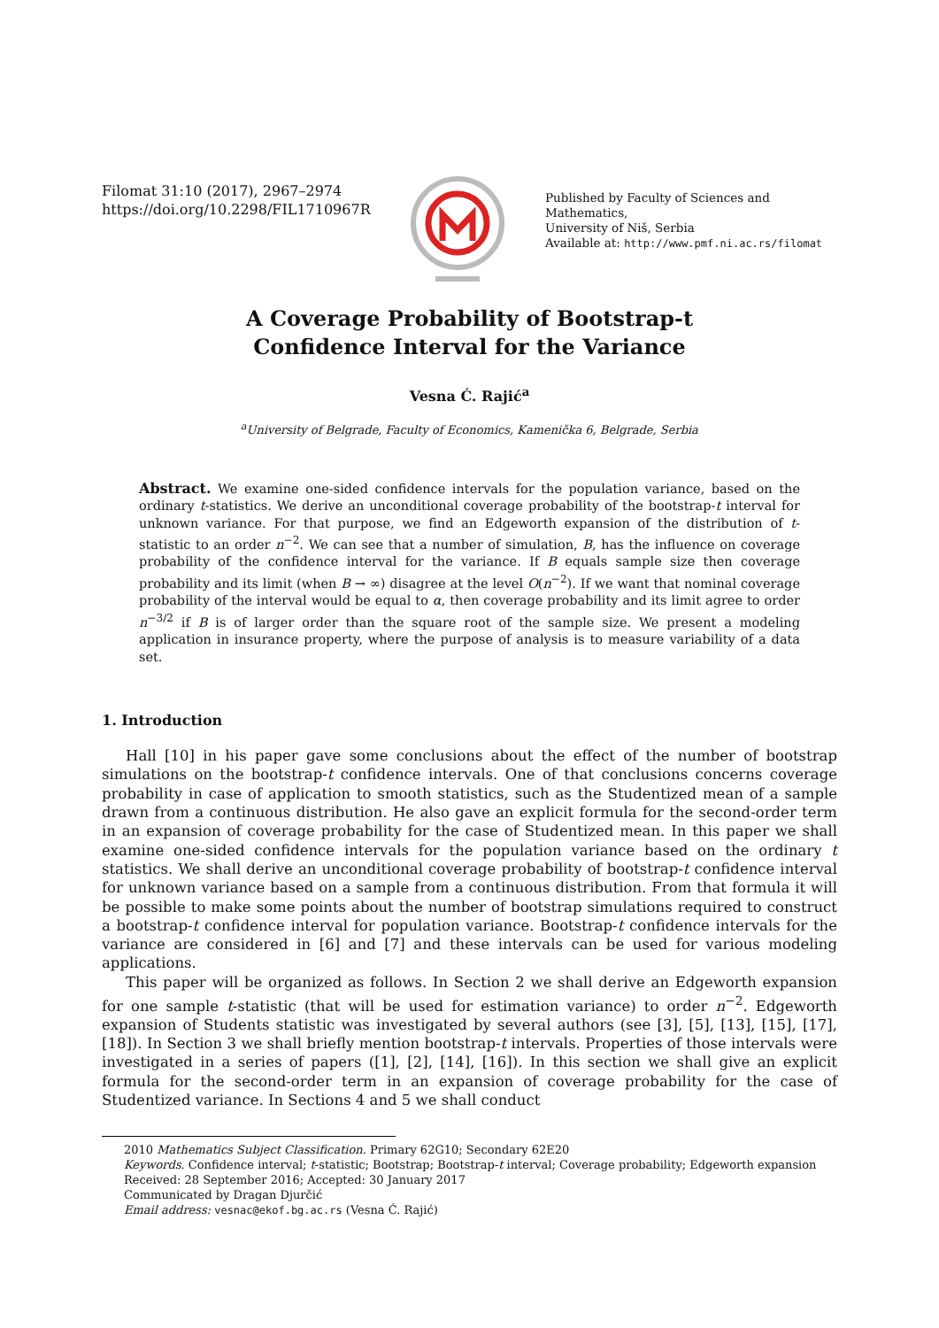Filomat 31:10 (2017), 2967–2974
https://doi.org/10.2298/FIL1710967R
Published by Faculty of Sciences and Mathematics,
University of Niš, Serbia
Available at: http://www.pmf.ni.ac.rs/filomat
A Coverage Probability of Bootstrap-t
Confidence Interval for the Variance
Vesna Ć. Rajić<sup>a</sup>
<sup>a</sup> University of Belgrade, Faculty of Economics, Kamenička 6, Belgrade, Serbia
Abstract. We examine one-sided confidence intervals for the population variance, based on the ordinary t-statistics. We derive an unconditional coverage probability of the bootstrap-t interval for unknown variance. For that purpose, we find an Edgeworth expansion of the distribution of t-statistic to an order n<sup>−2</sup>. We can see that a number of simulation, B, has the influence on coverage probability of the confidence interval for the variance. If B equals sample size then coverage probability and its limit (when B → ∞) disagree at the level O(n<sup>−2</sup>). If we want that nominal coverage probability of the interval would be equal to α, then coverage probability and its limit agree to order n<sup>−3/2</sup> if B is of larger order than the square root of the sample size. We present a modeling application in insurance property, where the purpose of analysis is to measure variability of a data set.
1. Introduction
Hall [10] in his paper gave some conclusions about the effect of the number of bootstrap simulations on the bootstrap-t confidence intervals. One of that conclusions concerns coverage probability in case of application to smooth statistics, such as the Studentized mean of a sample drawn from a continuous distribution. He also gave an explicit formula for the second-order term in an expansion of coverage probability for the case of Studentized mean. In this paper we shall examine one-sided confidence intervals for the population variance based on the ordinary t statistics. We shall derive an unconditional coverage probability of bootstrap-t confidence interval for unknown variance based on a sample from a continuous distribution. From that formula it will be possible to make some points about the number of bootstrap simulations required to construct a bootstrap-t confidence interval for population variance. Bootstrap-t confidence intervals for the variance are considered in [6] and [7] and these intervals can be used for various modeling applications.
This paper will be organized as follows. In Section 2 we shall derive an Edgeworth expansion for one sample t-statistic (that will be used for estimation variance) to order n<sup>−2</sup>. Edgeworth expansion of Students statistic was investigated by several authors (see [3], [5], [13], [15], [17], [18]). In Section 3 we shall briefly mention bootstrap-t intervals. Properties of those intervals were investigated in a series of papers ([1], [2], [14], [16]). In this section we shall give an explicit formula for the second-order term in an expansion of coverage probability for the case of Studentized variance. In Sections 4 and 5 we shall conduct
2010 Mathematics Subject Classification. Primary 62G10; Secondary 62E20
Keywords. Confidence interval; t-statistic; Bootstrap; Bootstrap-t interval; Coverage probability; Edgeworth expansion
Received: 28 September 2016; Accepted: 30 January 2017
Communicated by Dragan Djurčić
Email address: vesnac@ekof.bg.ac.rs (Vesna Ć. Rajić)